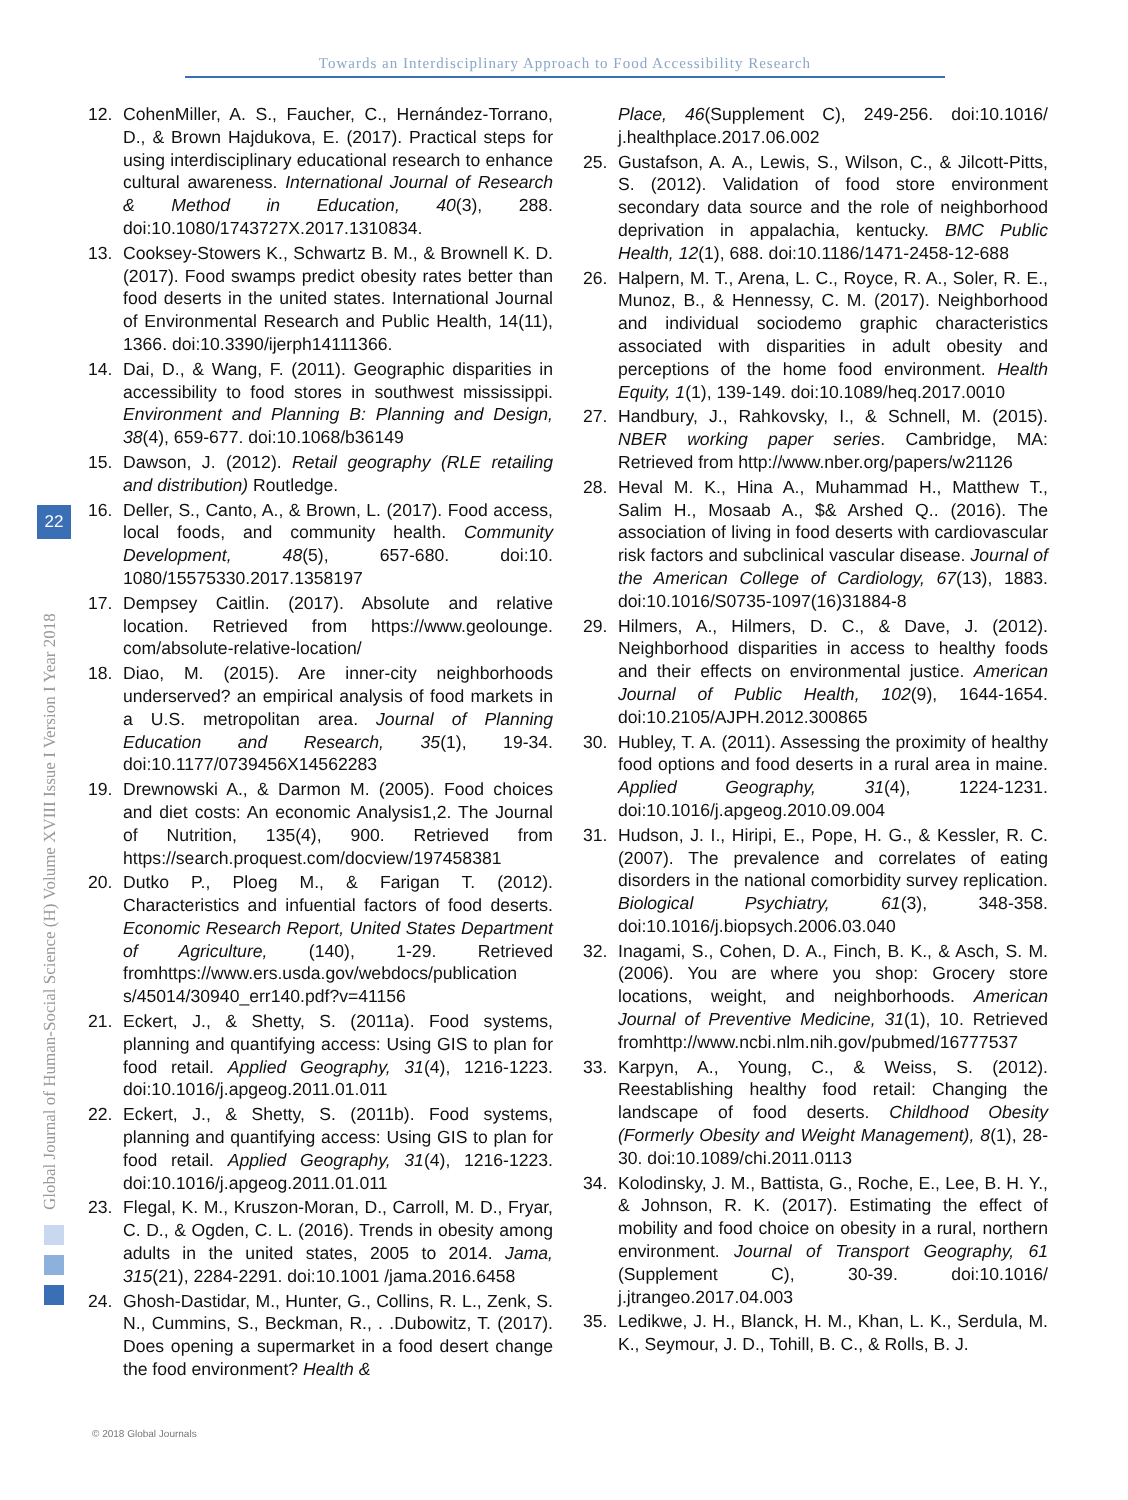Towards an Interdisciplinary Approach to Food Accessibility Research
Global Journal of Human-Social Science (H) Volume XVIII Issue I Version I Year 2018
22
12. CohenMiller, A. S., Faucher, C., Hernández-Torrano, D., & Brown Hajdukova, E. (2017). Practical steps for using interdisciplinary educational research to enhance cultural awareness. International Journal of Research & Method in Education, 40(3), 288. doi:10.1080/1743727X.2017.1310834.
13. Cooksey-Stowers K., Schwartz B. M., & Brownell K. D. (2017). Food swamps predict obesity rates better than food deserts in the united states. International Journal of Environmental Research and Public Health, 14(11), 1366. doi:10.3390/ijerph14111366.
14. Dai, D., & Wang, F. (2011). Geographic disparities in accessibility to food stores in southwest mississippi. Environment and Planning B: Planning and Design, 38(4), 659-677. doi:10.1068/b36149
15. Dawson, J. (2012). Retail geography (RLE retailing and distribution) Routledge.
16. Deller, S., Canto, A., & Brown, L. (2017). Food access, local foods, and community health. Community Development, 48(5), 657-680. doi:10. 1080/15575330.2017.1358197
17. Dempsey Caitlin. (2017). Absolute and relative location. Retrieved from https://www.geolounge. com/absolute-relative-location/
18. Diao, M. (2015). Are inner-city neighborhoods underserved? an empirical analysis of food markets in a U.S. metropolitan area. Journal of Planning Education and Research, 35(1), 19-34. doi:10.1177/0739456X14562283
19. Drewnowski A., & Darmon M. (2005). Food choices and diet costs: An economic Analysis1,2. The Journal of Nutrition, 135(4), 900. Retrieved from https://search.proquest.com/docview/197458381
20. Dutko P., Ploeg M., & Farigan T. (2012). Characteristics and infuential factors of food deserts. Economic Research Report, United States Department of Agriculture, (140), 1-29. Retrieved fromhttps://www.ers.usda.gov/webdocs/publication s/45014/30940_err140.pdf?v=41156
21. Eckert, J., & Shetty, S. (2011a). Food systems, planning and quantifying access: Using GIS to plan for food retail. Applied Geography, 31(4), 1216-1223. doi:10.1016/j.apgeog.2011.01.011
22. Eckert, J., & Shetty, S. (2011b). Food systems, planning and quantifying access: Using GIS to plan for food retail. Applied Geography, 31(4), 1216-1223. doi:10.1016/j.apgeog.2011.01.011
23. Flegal, K. M., Kruszon-Moran, D., Carroll, M. D., Fryar, C. D., & Ogden, C. L. (2016). Trends in obesity among adults in the united states, 2005 to 2014. Jama, 315(21), 2284-2291. doi:10.1001 /jama.2016.6458
24. Ghosh-Dastidar, M., Hunter, G., Collins, R. L., Zenk, S. N., Cummins, S., Beckman, R., . .Dubowitz, T. (2017). Does opening a supermarket in a food desert change the food environment? Health &
Place, 46(Supplement C), 249-256. doi:10.1016/ j.healthplace.2017.06.002
25. Gustafson, A. A., Lewis, S., Wilson, C., & Jilcott-Pitts, S. (2012). Validation of food store environment secondary data source and the role of neighborhood deprivation in appalachia, kentucky. BMC Public Health, 12(1), 688. doi:10.1186/1471-2458-12-688
26. Halpern, M. T., Arena, L. C., Royce, R. A., Soler, R. E., Munoz, B., & Hennessy, C. M. (2017). Neighborhood and individual sociodemo graphic characteristics associated with disparities in adult obesity and perceptions of the home food environment. Health Equity, 1(1), 139-149. doi:10.1089/heq.2017.0010
27. Handbury, J., Rahkovsky, I., & Schnell, M. (2015). NBER working paper series. Cambridge, MA: Retrieved from http://www.nber.org/papers/w21126
28. Heval M. K., Hina A., Muhammad H., Matthew T., Salim H., Mosaab A., $& Arshed Q.. (2016). The association of living in food deserts with cardiovascular risk factors and subclinical vascular disease. Journal of the American College of Cardiology, 67(13), 1883. doi:10.1016/S0735-1097(16)31884-8
29. Hilmers, A., Hilmers, D. C., & Dave, J. (2012). Neighborhood disparities in access to healthy foods and their effects on environmental justice. American Journal of Public Health, 102(9), 1644-1654. doi:10.2105/AJPH.2012.300865
30. Hubley, T. A. (2011). Assessing the proximity of healthy food options and food deserts in a rural area in maine. Applied Geography, 31(4), 1224-1231. doi:10.1016/j.apgeog.2010.09.004
31. Hudson, J. I., Hiripi, E., Pope, H. G., & Kessler, R. C. (2007). The prevalence and correlates of eating disorders in the national comorbidity survey replication. Biological Psychiatry, 61(3), 348-358. doi:10.1016/j.biopsych.2006.03.040
32. Inagami, S., Cohen, D. A., Finch, B. K., & Asch, S. M. (2006). You are where you shop: Grocery store locations, weight, and neighborhoods. American Journal of Preventive Medicine, 31(1), 10. Retrieved fromhttp://www.ncbi.nlm.nih.gov/pubmed/16777537
33. Karpyn, A., Young, C., & Weiss, S. (2012). Reestablishing healthy food retail: Changing the landscape of food deserts. Childhood Obesity (Formerly Obesity and Weight Management), 8(1), 28-30. doi:10.1089/chi.2011.0113
34. Kolodinsky, J. M., Battista, G., Roche, E., Lee, B. H. Y., & Johnson, R. K. (2017). Estimating the effect of mobility and food choice on obesity in a rural, northern environment. Journal of Transport Geography, 61 (Supplement C), 30-39. doi:10.1016/ j.jtrangeo.2017.04.003
35. Ledikwe, J. H., Blanck, H. M., Khan, L. K., Serdula, M. K., Seymour, J. D., Tohill, B. C., & Rolls, B. J.
© 2018 Global Journals